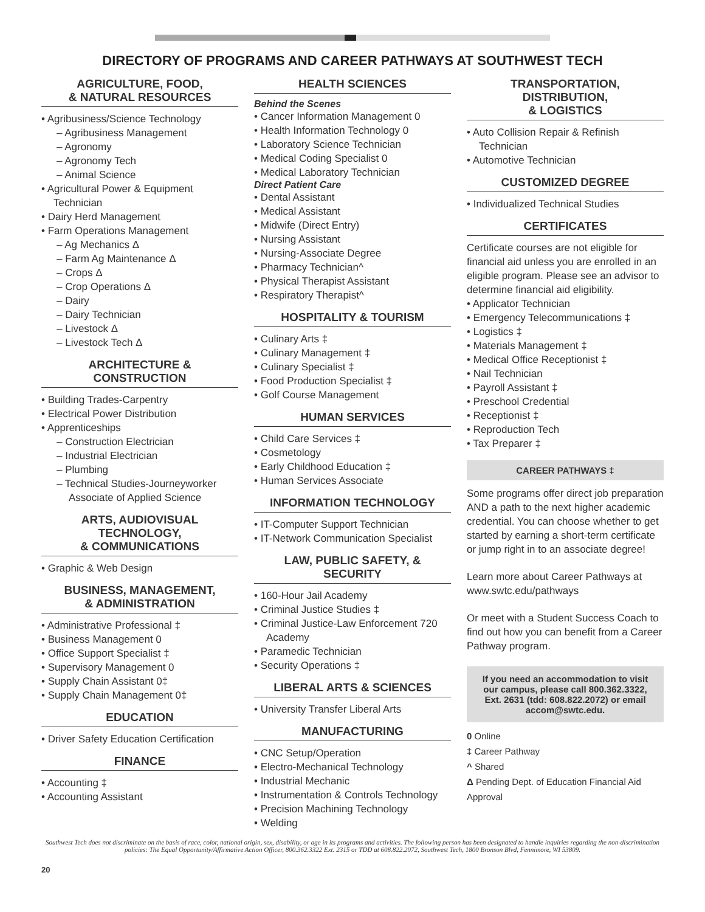DIRECTORY OF PROGRAMS AND CAREER PATHWAYS AT SOUTHWEST TECH
AGRICULTURE, FOOD,
& NATURAL RESOURCES
• Agribusiness/Science Technology
– Agribusiness Management
– Agronomy
– Agronomy Tech
– Animal Science
• Agricultural Power & Equipment Technician
• Dairy Herd Management
• Farm Operations Management
– Ag Mechanics Δ
– Farm Ag Maintenance Δ
– Crops Δ
– Crop Operations Δ
– Dairy
– Dairy Technician
– Livestock Δ
– Livestock Tech Δ
ARCHITECTURE & CONSTRUCTION
• Building Trades-Carpentry
• Electrical Power Distribution
• Apprenticeships
– Construction Electrician
– Industrial Electrician
– Plumbing
– Technical Studies-Journeyworker Associate of Applied Science
ARTS, AUDIOVISUAL TECHNOLOGY,
& COMMUNICATIONS
• Graphic & Web Design
BUSINESS, MANAGEMENT,
& ADMINISTRATION
• Administrative Professional ‡
• Business Management 0
• Office Support Specialist ‡
• Supervisory Management 0
• Supply Chain Assistant 0‡
• Supply Chain Management 0‡
EDUCATION
• Driver Safety Education Certification
FINANCE
• Accounting ‡
• Accounting Assistant
HEALTH SCIENCES
Behind the Scenes
• Cancer Information Management 0
• Health Information Technology 0
• Laboratory Science Technician
• Medical Coding Specialist 0
• Medical Laboratory Technician
Direct Patient Care
• Dental Assistant
• Medical Assistant
• Midwife (Direct Entry)
• Nursing Assistant
• Nursing-Associate Degree
• Pharmacy Technician^
• Physical Therapist Assistant
• Respiratory Therapist^
HOSPITALITY & TOURISM
• Culinary Arts ‡
• Culinary Management ‡
• Culinary Specialist ‡
• Food Production Specialist ‡
• Golf Course Management
HUMAN SERVICES
• Child Care Services ‡
• Cosmetology
• Early Childhood Education ‡
• Human Services Associate
INFORMATION TECHNOLOGY
• IT-Computer Support Technician
• IT-Network Communication Specialist
LAW, PUBLIC SAFETY, & SECURITY
• 160-Hour Jail Academy
• Criminal Justice Studies ‡
• Criminal Justice-Law Enforcement 720 Academy
• Paramedic Technician
• Security Operations ‡
LIBERAL ARTS & SCIENCES
• University Transfer Liberal Arts
MANUFACTURING
• CNC Setup/Operation
• Electro-Mechanical Technology
• Industrial Mechanic
• Instrumentation & Controls Technology
• Precision Machining Technology
• Welding
TRANSPORTATION, DISTRIBUTION,
& LOGISTICS
• Auto Collision Repair & Refinish Technician
• Automotive Technician
CUSTOMIZED DEGREE
• Individualized Technical Studies
CERTIFICATES
Certificate courses are not eligible for financial aid unless you are enrolled in an eligible program. Please see an advisor to determine financial aid eligibility.
• Applicator Technician
• Emergency Telecommunications ‡
• Logistics ‡
• Materials Management ‡
• Medical Office Receptionist ‡
• Nail Technician
• Payroll Assistant ‡
• Preschool Credential
• Receptionist ‡
• Reproduction Tech
• Tax Preparer ‡
CAREER PATHWAYS ‡
Some programs offer direct job preparation AND a path to the next higher academic credential. You can choose whether to get started by earning a short-term certificate or jump right in to an associate degree!
Learn more about Career Pathways at www.swtc.edu/pathways
Or meet with a Student Success Coach to find out how you can benefit from a Career Pathway program.
If you need an accommodation to visit our campus, please call 800.362.3322, Ext. 2631 (tdd: 608.822.2072) or email accom@swtc.edu.
0 Online
‡ Career Pathway
^ Shared
Δ Pending Dept. of Education Financial Aid Approval
Southwest Tech does not discriminate on the basis of race, color, national origin, sex, disability, or age in its programs and activities. The following person has been designated to handle inquiries regarding the non-discrimination policies: The Equal Opportunity/Affirmative Action Officer, 800.362.3322 Ext. 2315 or TDD at 608.822.2072, Southwest Tech, 1800 Bronson Blvd, Fennimore, WI 53809.
20